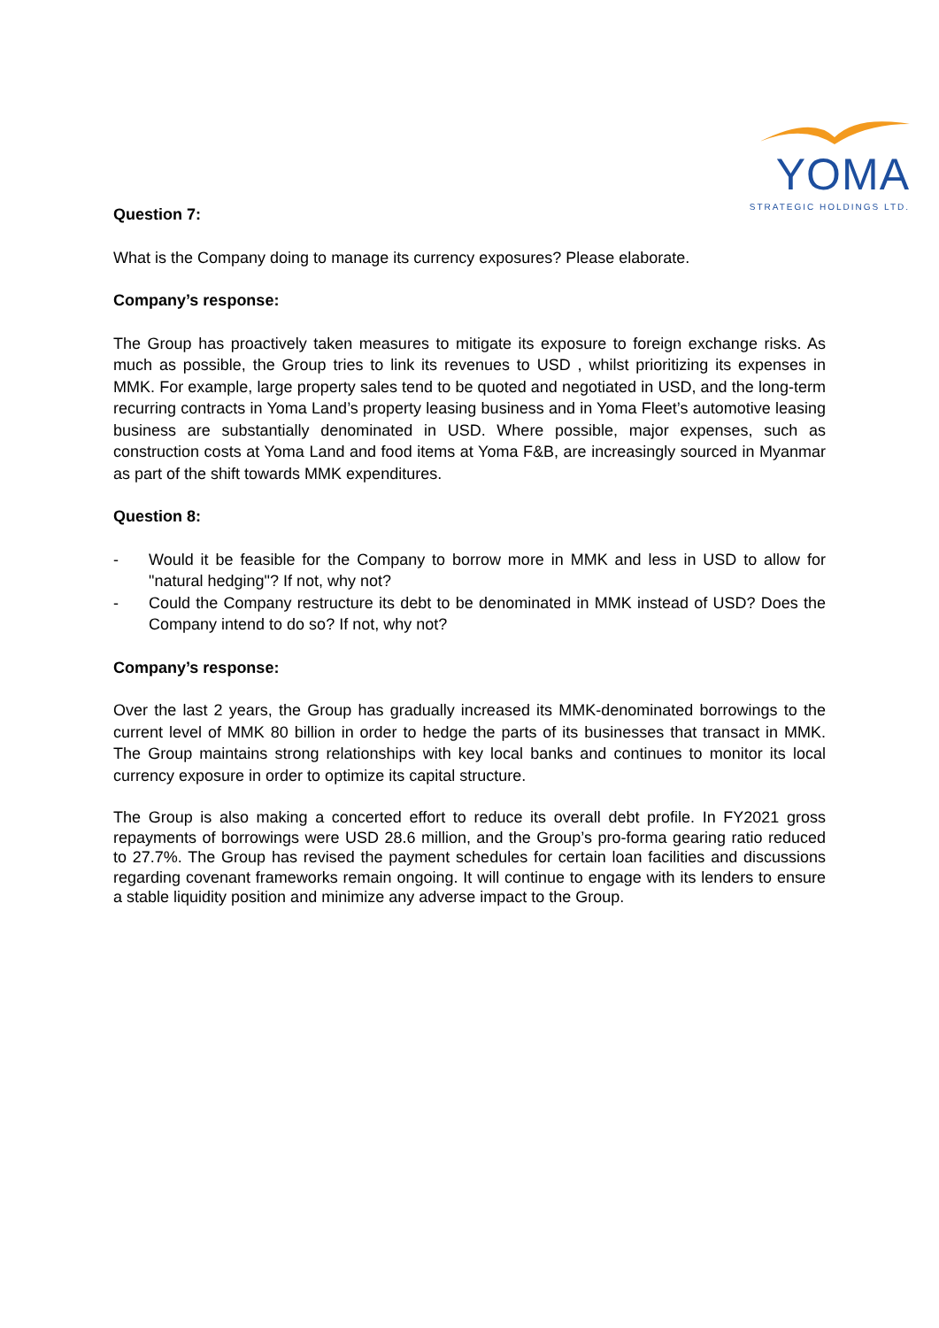YOMA
STRATEGIC HOLDINGS LTD.
Question 7:
What is the Company doing to manage its currency exposures? Please elaborate.
Company’s response:
The Group has proactively taken measures to mitigate its exposure to foreign exchange risks. As much as possible, the Group tries to link its revenues to USD , whilst prioritizing its expenses in MMK. For example, large property sales tend to be quoted and negotiated in USD, and the long-term recurring contracts in Yoma Land’s property leasing business and in Yoma Fleet’s automotive leasing business are substantially denominated in USD. Where possible, major expenses, such as construction costs at Yoma Land and food items at Yoma F&B, are increasingly sourced in Myanmar as part of the shift towards MMK expenditures.
Question 8:
- Would it be feasible for the Company to borrow more in MMK and less in USD to allow for "natural hedging"? If not, why not?
- Could the Company restructure its debt to be denominated in MMK instead of USD? Does the Company intend to do so? If not, why not?
Company’s response:
Over the last 2 years, the Group has gradually increased its MMK-denominated borrowings to the current level of MMK 80 billion in order to hedge the parts of its businesses that transact in MMK. The Group maintains strong relationships with key local banks and continues to monitor its local currency exposure in order to optimize its capital structure.
The Group is also making a concerted effort to reduce its overall debt profile. In FY2021 gross repayments of borrowings were USD 28.6 million, and the Group’s pro-forma gearing ratio reduced to 27.7%. The Group has revised the payment schedules for certain loan facilities and discussions regarding covenant frameworks remain ongoing. It will continue to engage with its lenders to ensure a stable liquidity position and minimize any adverse impact to the Group.